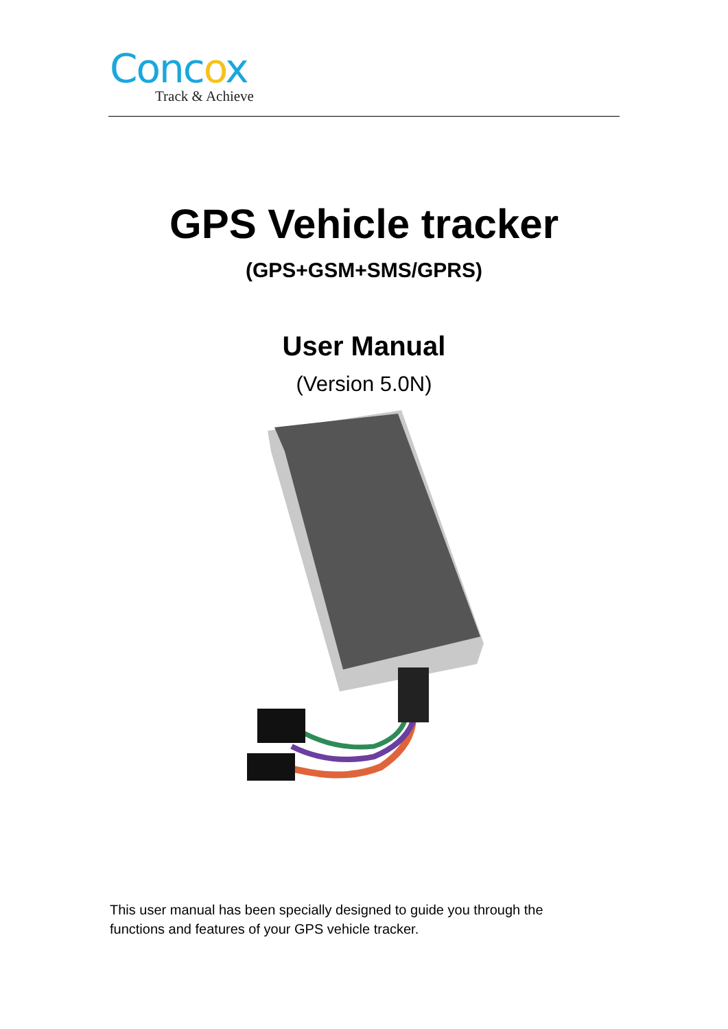Concox
Track & Achieve
GPS Vehicle tracker
(GPS+GSM+SMS/GPRS)
User Manual
(Version 5.0N)
This user manual has been specially designed to guide you through the functions and features of your GPS vehicle tracker.